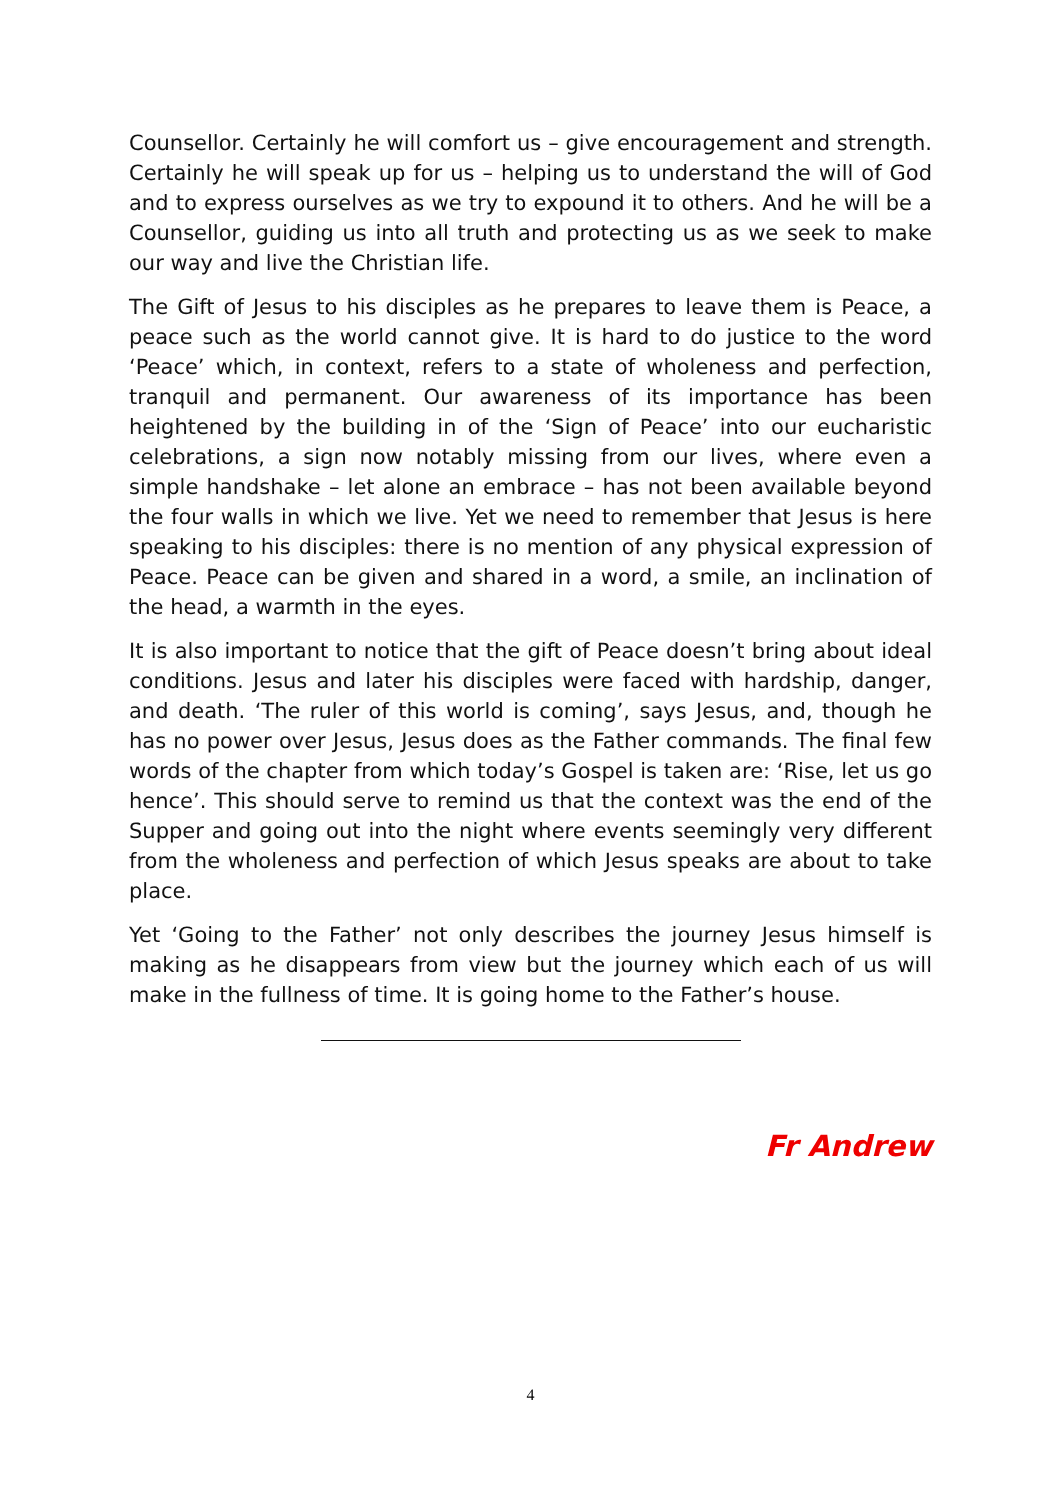Counsellor. Certainly he will comfort us – give encouragement and strength. Certainly he will speak up for us – helping us to understand the will of God and to express ourselves as we try to expound it to others. And he will be a Counsellor, guiding us into all truth and protecting us as we seek to make our way and live the Christian life.
The Gift of Jesus to his disciples as he prepares to leave them is Peace, a peace such as the world cannot give. It is hard to do justice to the word ‘Peace’ which, in context, refers to a state of wholeness and perfection, tranquil and permanent. Our awareness of its importance has been heightened by the building in of the ‘Sign of Peace’ into our eucharistic celebrations, a sign now notably missing from our lives, where even a simple handshake – let alone an embrace – has not been available beyond the four walls in which we live. Yet we need to remember that Jesus is here speaking to his disciples: there is no mention of any physical expression of Peace. Peace can be given and shared in a word, a smile, an inclination of the head, a warmth in the eyes.
It is also important to notice that the gift of Peace doesn’t bring about ideal conditions. Jesus and later his disciples were faced with hardship, danger, and death. ‘The ruler of this world is coming’, says Jesus, and, though he has no power over Jesus, Jesus does as the Father commands. The final few words of the chapter from which today’s Gospel is taken are: ‘Rise, let us go hence’. This should serve to remind us that the context was the end of the Supper and going out into the night where events seemingly very different from the wholeness and perfection of which Jesus speaks are about to take place.
Yet ‘Going to the Father’ not only describes the journey Jesus himself is making as he disappears from view but the journey which each of us will make in the fullness of time. It is going home to the Father’s house.
Fr Andrew
4